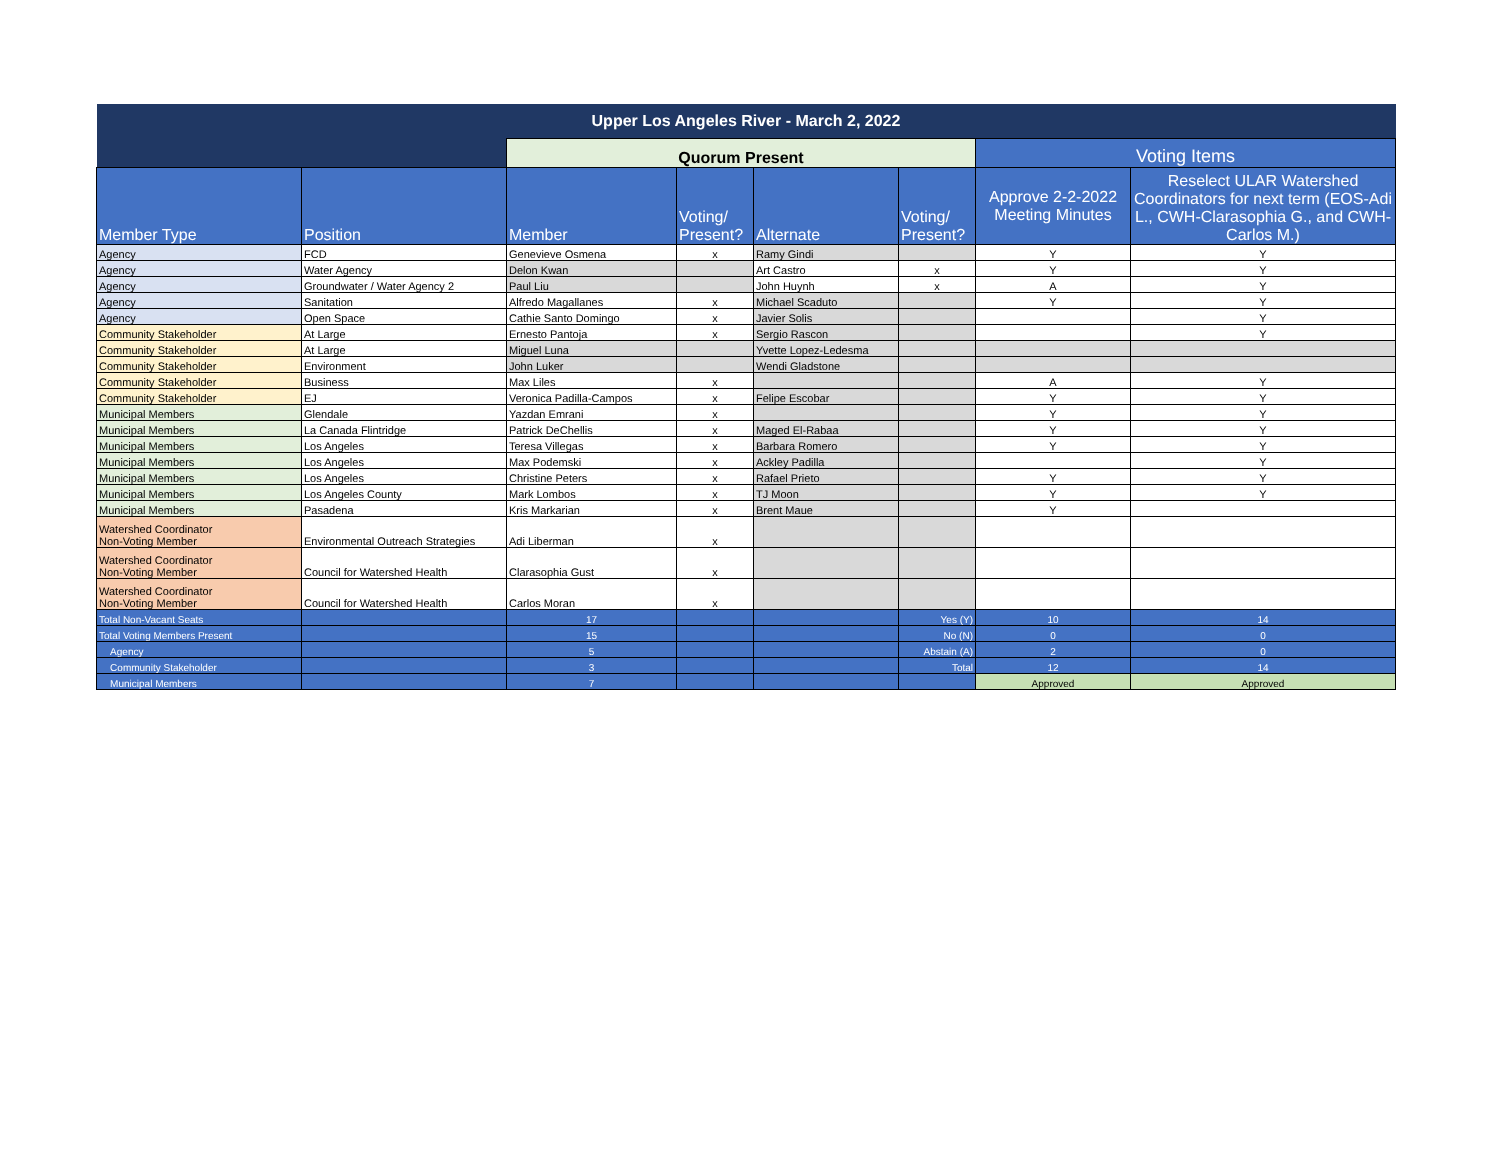| Upper Los Angeles River - March 2, 2022 | | | | | | | |
| | | Quorum Present | | | | Voting Items | |
| Member Type | Position | Member | Voting/ Present? | Alternate | Voting/ Present? | Approve 2-2-2022 Meeting Minutes | Reselect ULAR Watershed Coordinators for next term (EOS-Adi L., CWH-Clarasophia G., and CWH-Carlos M.) |
| Agency | FCD | Genevieve Osmena | x | Ramy Gindi | | Y | Y |
| Agency | Water Agency | Delon Kwan | | Art Castro | x | Y | Y |
| Agency | Groundwater / Water Agency 2 | Paul Liu | | John Huynh | x | A | Y |
| Agency | Sanitation | Alfredo Magallanes | x | Michael Scaduto | | Y | Y |
| Agency | Open Space | Cathie Santo Domingo | x | Javier Solis | | | Y |
| Community Stakeholder | At Large | Ernesto Pantoja | x | Sergio Rascon | | | Y |
| Community Stakeholder | At Large | Miguel Luna | | Yvette Lopez-Ledesma | | | |
| Community Stakeholder | Environment | John Luker | | Wendi Gladstone | | | |
| Community Stakeholder | Business | Max Liles | x | | | A | Y |
| Community Stakeholder | EJ | Veronica Padilla-Campos | x | Felipe Escobar | | Y | Y |
| Municipal Members | Glendale | Yazdan Emrani | x | | | Y | Y |
| Municipal Members | La Canada Flintridge | Patrick DeChellis | x | Maged El-Rabaa | | Y | Y |
| Municipal Members | Los Angeles | Teresa Villegas | x | Barbara Romero | | Y | Y |
| Municipal Members | Los Angeles | Max Podemski | x | Ackley Padilla | | | Y |
| Municipal Members | Los Angeles | Christine Peters | x | Rafael Prieto | | Y | Y |
| Municipal Members | Los Angeles County | Mark Lombos | x | TJ Moon | | Y | Y |
| Municipal Members | Pasadena | Kris Markarian | x | Brent Maue | | Y | |
| Watershed Coordinator Non-Voting Member | Environmental Outreach Strategies | Adi Liberman | x | | | | |
| Watershed Coordinator Non-Voting Member | Council for Watershed Health | Clarasophia Gust | x | | | | |
| Watershed Coordinator Non-Voting Member | Council for Watershed Health | Carlos Moran | x | | | | |
| Total Non-Vacant Seats | | 17 | | | Yes (Y) | 10 | 14 |
| Total Voting Members Present | | 15 | | | No (N) | 0 | 0 |
| Agency | | 5 | | | Abstain (A) | 2 | 0 |
| Community Stakeholder | | 3 | | | Total | 12 | 14 |
| Municipal Members | | 7 | | | | Approved | Approved |